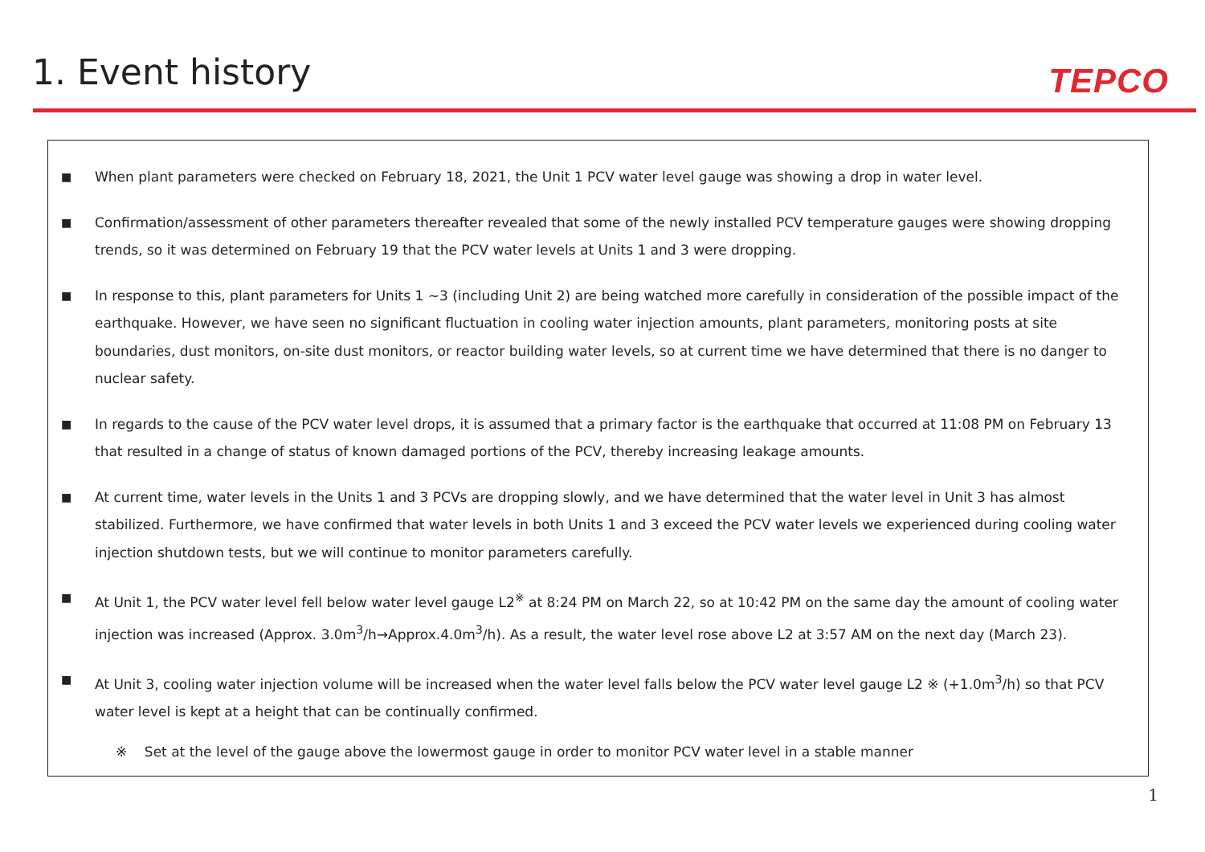1. Event history
TEPCO
■ When plant parameters were checked on February 18, 2021, the Unit 1 PCV water level gauge was showing a drop in water level.
■ Confirmation/assessment of other parameters thereafter revealed that some of the newly installed PCV temperature gauges were showing dropping trends, so it was determined on February 19 that the PCV water levels at Units 1 and 3 were dropping.
■ In response to this, plant parameters for Units 1 ~3 (including Unit 2) are being watched more carefully in consideration of the possible impact of the earthquake. However, we have seen no significant fluctuation in cooling water injection amounts, plant parameters, monitoring posts at site boundaries, dust monitors, on-site dust monitors, or reactor building water levels, so at current time we have determined that there is no danger to nuclear safety.
■ In regards to the cause of the PCV water level drops, it is assumed that a primary factor is the earthquake that occurred at 11:08 PM on February 13 that resulted in a change of status of known damaged portions of the PCV, thereby increasing leakage amounts.
■ At current time, water levels in the Units 1 and 3 PCVs are dropping slowly, and we have determined that the water level in Unit 3 has almost stabilized. Furthermore, we have confirmed that water levels in both Units 1 and 3 exceed the PCV water levels we experienced during cooling water injection shutdown tests, but we will continue to monitor parameters carefully.
■ At Unit 1, the PCV water level fell below water level gauge L2<sup>※</sup> at 8:24 PM on March 22, so at 10:42 PM on the same day the amount of cooling water injection was increased (Approx. 3.0m<sup>3</sup>/h→Approx.4.0m<sup>3</sup>/h). As a result, the water level rose above L2 at 3:57 AM on the next day (March 23).
■ At Unit 3, cooling water injection volume will be increased when the water level falls below the PCV water level gauge L2 ※ (+1.0m<sup>3</sup>/h) so that PCV water level is kept at a height that can be continually confirmed.
※ Set at the level of the gauge above the lowermost gauge in order to monitor PCV water level in a stable manner
1